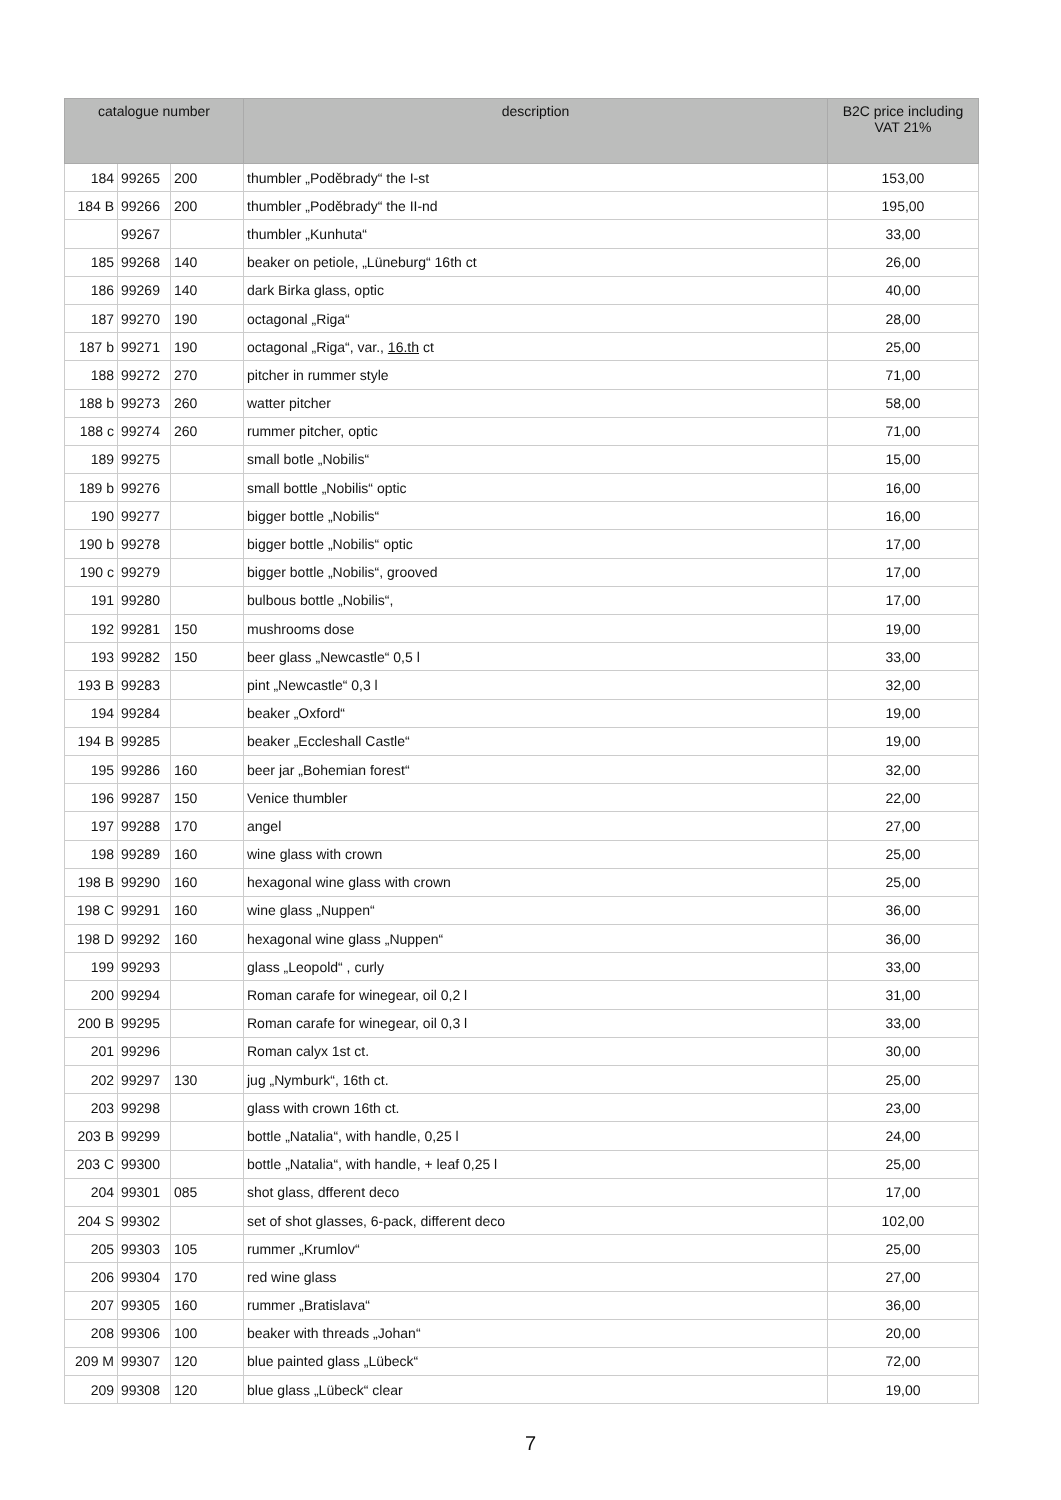| catalogue number | | | description | B2C price including VAT 21% |
| --- | --- | --- | --- | --- |
| 184 | 99265 | 200 | thumbler „Poděbrady“ the I-st | 153,00 |
| 184 B | 99266 | 200 | thumbler „Poděbrady“ the II-nd | 195,00 |
| | 99267 | | thumbler „Kunhuta“ | 33,00 |
| 185 | 99268 | 140 | beaker on petiole, „Lüneburg“ 16th ct | 26,00 |
| 186 | 99269 | 140 | dark Birka glass, optic | 40,00 |
| 187 | 99270 | 190 | octagonal „Riga“ | 28,00 |
| 187 b | 99271 | 190 | octagonal „Riga“, var., 16.th ct | 25,00 |
| 188 | 99272 | 270 | pitcher in rummer style | 71,00 |
| 188 b | 99273 | 260 | watter pitcher | 58,00 |
| 188 c | 99274 | 260 | rummer pitcher, optic | 71,00 |
| 189 | 99275 | | small botle „Nobilis“ | 15,00 |
| 189 b | 99276 | | small bottle „Nobilis“ optic | 16,00 |
| 190 | 99277 | | bigger bottle „Nobilis“ | 16,00 |
| 190 b | 99278 | | bigger bottle „Nobilis“ optic | 17,00 |
| 190 c | 99279 | | bigger bottle „Nobilis“, grooved | 17,00 |
| 191 | 99280 | | bulbous bottle „Nobilis“, | 17,00 |
| 192 | 99281 | 150 | mushrooms dose | 19,00 |
| 193 | 99282 | 150 | beer glass „Newcastle“ 0,5 l | 33,00 |
| 193 B | 99283 | | pint „Newcastle“ 0,3 l | 32,00 |
| 194 | 99284 | | beaker „Oxford“ | 19,00 |
| 194 B | 99285 | | beaker „Eccleshall Castle“ | 19,00 |
| 195 | 99286 | 160 | beer jar „Bohemian forest“ | 32,00 |
| 196 | 99287 | 150 | Venice thumbler | 22,00 |
| 197 | 99288 | 170 | angel | 27,00 |
| 198 | 99289 | 160 | wine glass with crown | 25,00 |
| 198 B | 99290 | 160 | hexagonal wine glass with crown | 25,00 |
| 198 C | 99291 | 160 | wine glass „Nuppen“ | 36,00 |
| 198 D | 99292 | 160 | hexagonal wine glass „Nuppen“ | 36,00 |
| 199 | 99293 | | glass „Leopold“ , curly | 33,00 |
| 200 | 99294 | | Roman carafe for winegear, oil 0,2 l | 31,00 |
| 200 B | 99295 | | Roman carafe for winegear, oil 0,3 l | 33,00 |
| 201 | 99296 | | Roman calyx 1st ct. | 30,00 |
| 202 | 99297 | 130 | jug „Nymburk“, 16th ct. | 25,00 |
| 203 | 99298 | | glass with crown 16th ct. | 23,00 |
| 203 B | 99299 | | bottle „Natalia“, with handle, 0,25 l | 24,00 |
| 203 C | 99300 | | bottle „Natalia“, with handle, + leaf 0,25 l | 25,00 |
| 204 | 99301 | 085 | shot glass, dfferent deco | 17,00 |
| 204 S | 99302 | | set of shot glasses, 6-pack, different deco | 102,00 |
| 205 | 99303 | 105 | rummer „Krumlov“ | 25,00 |
| 206 | 99304 | 170 | red wine glass | 27,00 |
| 207 | 99305 | 160 | rummer „Bratislava“ | 36,00 |
| 208 | 99306 | 100 | beaker with threads „Johan“ | 20,00 |
| 209 M | 99307 | 120 | blue painted glass „Lübeck“ | 72,00 |
| 209 | 99308 | 120 | blue glass „Lübeck“ clear | 19,00 |
7